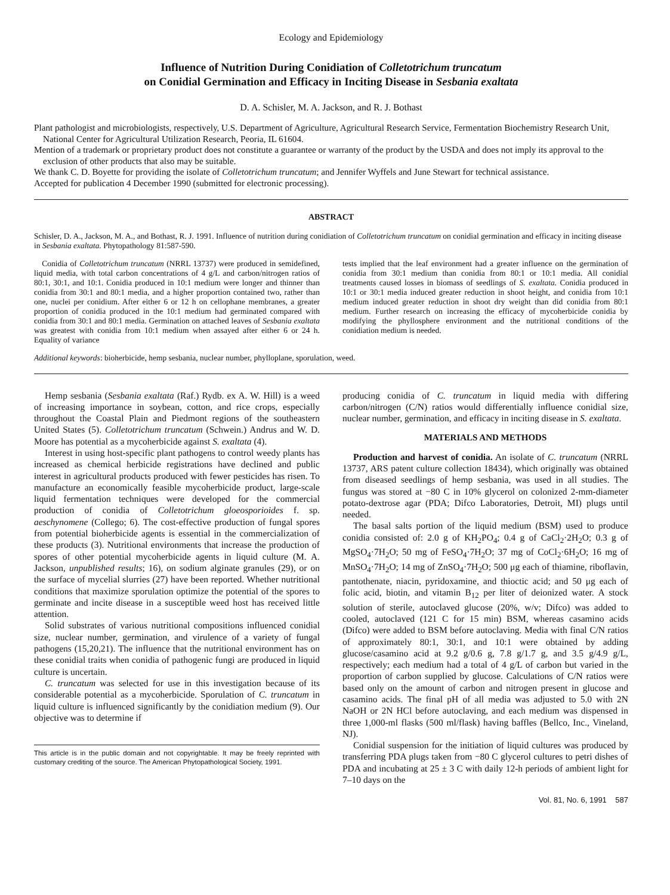Ecology and Epidemiology
Influence of Nutrition During Conidiation of Colletotrichum truncatum
on Conidial Germination and Efficacy in Inciting Disease in Sesbania exaltata
D. A. Schisler, M. A. Jackson, and R. J. Bothast
Plant pathologist and microbiologists, respectively, U.S. Department of Agriculture, Agricultural Research Service, Fermentation Biochemistry Research Unit, National Center for Agricultural Utilization Research, Peoria, IL 61604.
Mention of a trademark or proprietary product does not constitute a guarantee or warranty of the product by the USDA and does not imply its approval to the exclusion of other products that also may be suitable.
We thank C. D. Boyette for providing the isolate of Colletotrichum truncatum; and Jennifer Wyffels and June Stewart for technical assistance.
Accepted for publication 4 December 1990 (submitted for electronic processing).
ABSTRACT
Schisler, D. A., Jackson, M. A., and Bothast, R. J. 1991. Influence of nutrition during conidiation of Colletotrichum truncatum on conidial germination and efficacy in inciting disease in Sesbania exaltata. Phytopathology 81:587-590.
Conidia of Colletotrichum truncatum (NRRL 13737) were produced in semidefined, liquid media, with total carbon concentrations of 4 g/L and carbon/nitrogen ratios of 80:1, 30:1, and 10:1. Conidia produced in 10:1 medium were longer and thinner than conidia from 30:1 and 80:1 media, and a higher proportion contained two, rather than one, nuclei per conidium. After either 6 or 12 h on cellophane membranes, a greater proportion of conidia produced in the 10:1 medium had germinated compared with conidia from 30:1 and 80:1 media. Germination on attached leaves of Sesbania exaltata was greatest with conidia from 10:1 medium when assayed after either 6 or 24 h. Equality of variance
tests implied that the leaf environment had a greater influence on the germination of conidia from 30:1 medium than conidia from 80:1 or 10:1 media. All conidial treatments caused losses in biomass of seedlings of S. exaltata. Conidia produced in 10:1 or 30:1 media induced greater reduction in shoot height, and conidia from 10:1 medium induced greater reduction in shoot dry weight than did conidia from 80:1 medium. Further research on increasing the efficacy of mycoherbicide conidia by modifying the phyllosphere environment and the nutritional conditions of the conidiation medium is needed.
Additional keywords: bioherbicide, hemp sesbania, nuclear number, phylloplane, sporulation, weed.
Hemp sesbania (Sesbania exaltata (Raf.) Rydb. ex A. W. Hill) is a weed of increasing importance in soybean, cotton, and rice crops, especially throughout the Coastal Plain and Piedmont regions of the southeastern United States (5). Colletotrichum truncatum (Schwein.) Andrus and W. D. Moore has potential as a mycoherbicide against S. exaltata (4).
Interest in using host-specific plant pathogens to control weedy plants has increased as chemical herbicide registrations have declined and public interest in agricultural products produced with fewer pesticides has risen. To manufacture an economically feasible mycoherbicide product, large-scale liquid fermentation techniques were developed for the commercial production of conidia of Colletotrichum gloeosporioides f. sp. aeschynomene (Collego; 6). The cost-effective production of fungal spores from potential bioherbicide agents is essential in the commercialization of these products (3). Nutritional environments that increase the production of spores of other potential mycoherbicide agents in liquid culture (M. A. Jackson, unpublished results; 16), on sodium alginate granules (29), or on the surface of mycelial slurries (27) have been reported. Whether nutritional conditions that maximize sporulation optimize the potential of the spores to germinate and incite disease in a susceptible weed host has received little attention.
Solid substrates of various nutritional compositions influenced conidial size, nuclear number, germination, and virulence of a variety of fungal pathogens (15,20,21). The influence that the nutritional environment has on these conidial traits when conidia of pathogenic fungi are produced in liquid culture is uncertain.
C. truncatum was selected for use in this investigation because of its considerable potential as a mycoherbicide. Sporulation of C. truncatum in liquid culture is influenced significantly by the conidiation medium (9). Our objective was to determine if
This article is in the public domain and not copyrightable. It may be freely reprinted with customary crediting of the source. The American Phytopathological Society, 1991.
producing conidia of C. truncatum in liquid media with differing carbon/nitrogen (C/N) ratios would differentially influence conidial size, nuclear number, germination, and efficacy in inciting disease in S. exaltata.
MATERIALS AND METHODS
Production and harvest of conidia. An isolate of C. truncatum (NRRL 13737, ARS patent culture collection 18434), which originally was obtained from diseased seedlings of hemp sesbania, was used in all studies. The fungus was stored at −80 C in 10% glycerol on colonized 2-mm-diameter potato-dextrose agar (PDA; Difco Laboratories, Detroit, MI) plugs until needed.
The basal salts portion of the liquid medium (BSM) used to produce conidia consisted of: 2.0 g of KH<sub>2</sub>PO<sub>4</sub>; 0.4 g of CaCl<sub>2</sub>·2H<sub>2</sub>O; 0.3 g of MgSO<sub>4</sub>·7H<sub>2</sub>O; 50 mg of FeSO<sub>4</sub>·7H<sub>2</sub>O; 37 mg of CoCl<sub>2</sub>·6H<sub>2</sub>O; 16 mg of MnSO<sub>4</sub>·7H<sub>2</sub>O; 14 mg of ZnSO<sub>4</sub>·7H<sub>2</sub>O; 500 μg each of thiamine, riboflavin, pantothenate, niacin, pyridoxamine, and thioctic acid; and 50 μg each of folic acid, biotin, and vitamin B<sub>12</sub> per liter of deionized water. A stock solution of sterile, autoclaved glucose (20%, w/v; Difco) was added to cooled, autoclaved (121 C for 15 min) BSM, whereas casamino acids (Difco) were added to BSM before autoclaving. Media with final C/N ratios of approximately 80:1, 30:1, and 10:1 were obtained by adding glucose/casamino acid at 9.2 g/0.6 g, 7.8 g/1.7 g, and 3.5 g/4.9 g/L, respectively; each medium had a total of 4 g/L of carbon but varied in the proportion of carbon supplied by glucose. Calculations of C/N ratios were based only on the amount of carbon and nitrogen present in glucose and casamino acids. The final pH of all media was adjusted to 5.0 with 2N NaOH or 2N HCl before autoclaving, and each medium was dispensed in three 1,000-ml flasks (500 ml/flask) having baffles (Bellco, Inc., Vineland, NJ).
Conidial suspension for the initiation of liquid cultures was produced by transferring PDA plugs taken from −80 C glycerol cultures to petri dishes of PDA and incubating at 25 ± 3 C with daily 12-h periods of ambient light for 7–10 days on the
Vol. 81, No. 6, 1991 587